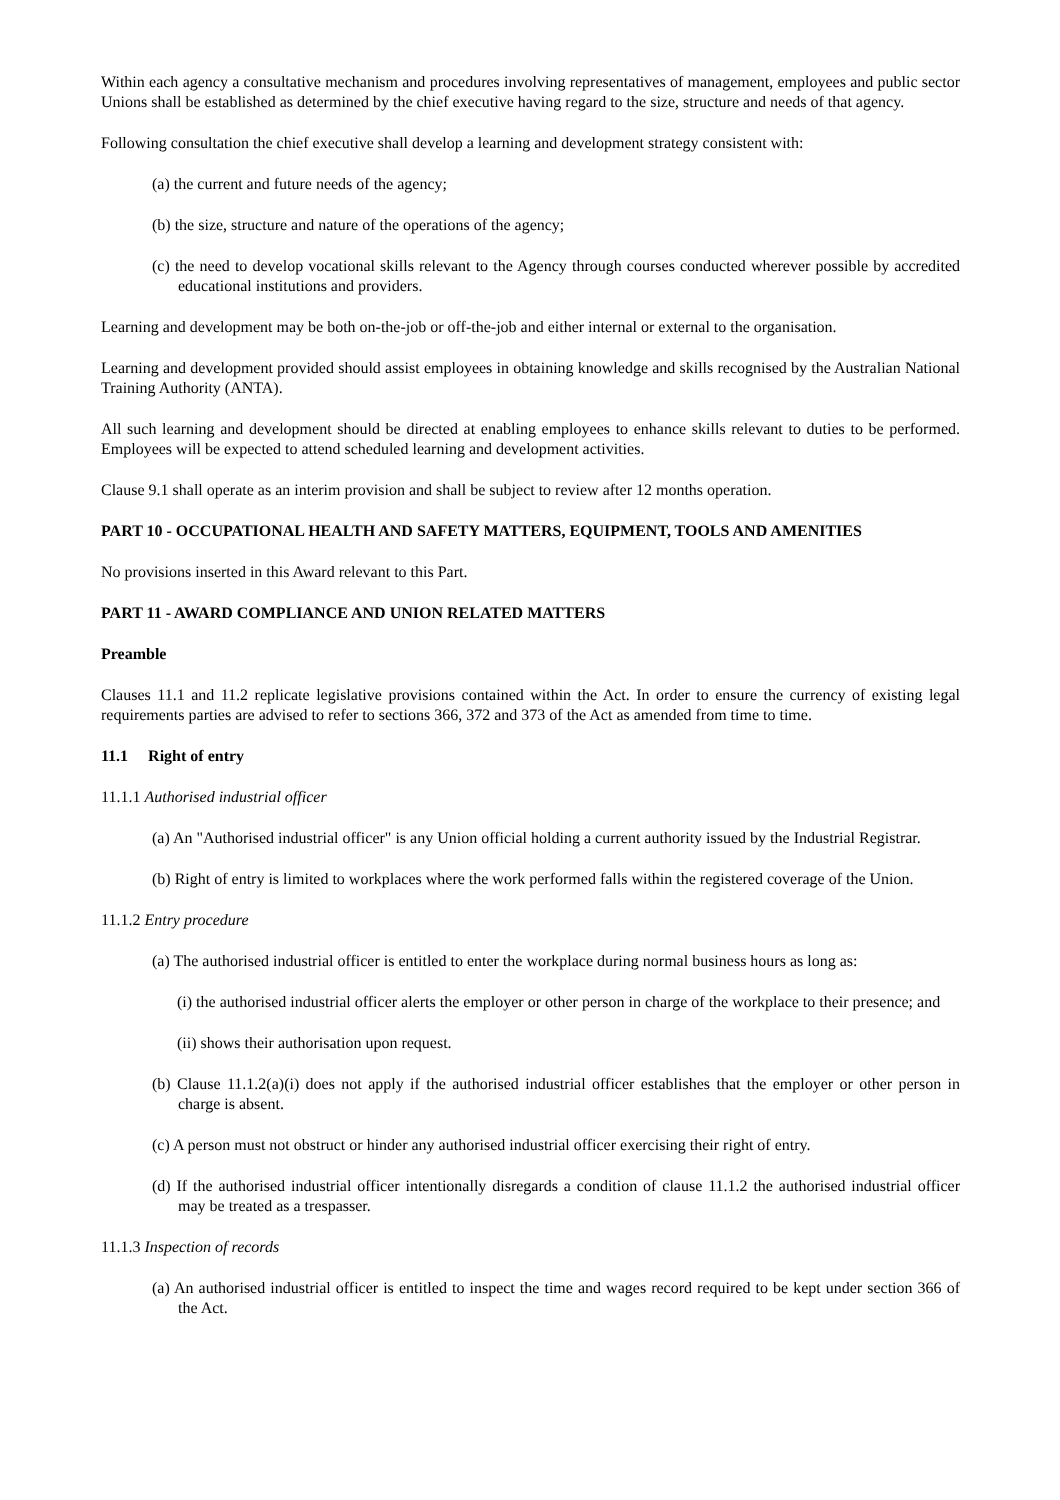Within each agency a consultative mechanism and procedures involving representatives of management, employees and public sector Unions shall be established as determined by the chief executive having regard to the size, structure and needs of that agency.
Following consultation the chief executive shall develop a learning and development strategy consistent with:
(a) the current and future needs of the agency;
(b) the size, structure and nature of the operations of the agency;
(c) the need to develop vocational skills relevant to the Agency through courses conducted wherever possible by accredited educational institutions and providers.
Learning and development may be both on-the-job or off-the-job and either internal or external to the organisation.
Learning and development provided should assist employees in obtaining knowledge and skills recognised by the Australian National Training Authority (ANTA).
All such learning and development should be directed at enabling employees to enhance skills relevant to duties to be performed. Employees will be expected to attend scheduled learning and development activities.
Clause 9.1 shall operate as an interim provision and shall be subject to review after 12 months operation.
PART 10 - OCCUPATIONAL HEALTH AND SAFETY MATTERS, EQUIPMENT, TOOLS AND AMENITIES
No provisions inserted in this Award relevant to this Part.
PART 11 - AWARD COMPLIANCE AND UNION RELATED MATTERS
Preamble
Clauses 11.1 and 11.2 replicate legislative provisions contained within the Act. In order to ensure the currency of existing legal requirements parties are advised to refer to sections 366, 372 and 373 of the Act as amended from time to time.
11.1 Right of entry
11.1.1 Authorised industrial officer
(a) An "Authorised industrial officer" is any Union official holding a current authority issued by the Industrial Registrar.
(b) Right of entry is limited to workplaces where the work performed falls within the registered coverage of the Union.
11.1.2 Entry procedure
(a) The authorised industrial officer is entitled to enter the workplace during normal business hours as long as:
(i) the authorised industrial officer alerts the employer or other person in charge of the workplace to their presence; and
(ii) shows their authorisation upon request.
(b) Clause 11.1.2(a)(i) does not apply if the authorised industrial officer establishes that the employer or other person in charge is absent.
(c) A person must not obstruct or hinder any authorised industrial officer exercising their right of entry.
(d) If the authorised industrial officer intentionally disregards a condition of clause 11.1.2 the authorised industrial officer may be treated as a trespasser.
11.1.3 Inspection of records
(a) An authorised industrial officer is entitled to inspect the time and wages record required to be kept under section 366 of the Act.